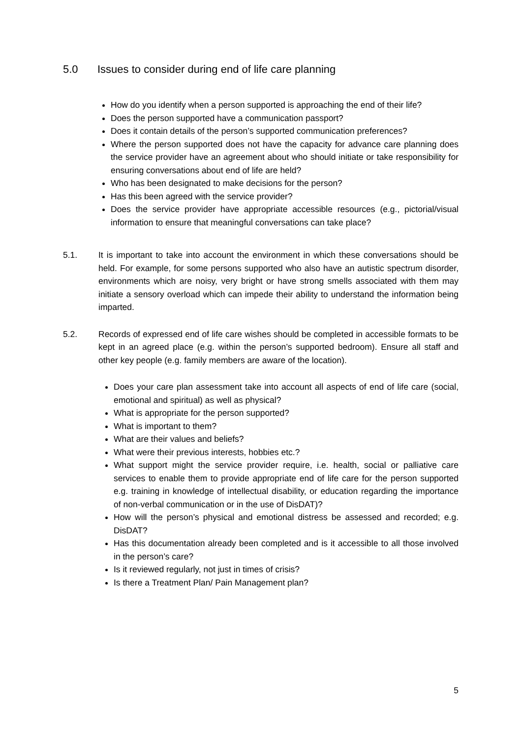5.0 Issues to consider during end of life care planning
How do you identify when a person supported is approaching the end of their life?
Does the person supported have a communication passport?
Does it contain details of the person’s supported communication preferences?
Where the person supported does not have the capacity for advance care planning does the service provider have an agreement about who should initiate or take responsibility for ensuring conversations about end of life are held?
Who has been designated to make decisions for the person?
Has this been agreed with the service provider?
Does the service provider have appropriate accessible resources (e.g., pictorial/visual information to ensure that meaningful conversations can take place?
5.1. It is important to take into account the environment in which these conversations should be held. For example, for some persons supported who also have an autistic spectrum disorder, environments which are noisy, very bright or have strong smells associated with them may initiate a sensory overload which can impede their ability to understand the information being imparted.
5.2. Records of expressed end of life care wishes should be completed in accessible formats to be kept in an agreed place (e.g. within the person’s supported bedroom). Ensure all staff and other key people (e.g. family members are aware of the location).
Does your care plan assessment take into account all aspects of end of life care (social, emotional and spiritual) as well as physical?
What is appropriate for the person supported?
What is important to them?
What are their values and beliefs?
What were their previous interests, hobbies etc.?
What support might the service provider require, i.e. health, social or palliative care services to enable them to provide appropriate end of life care for the person supported e.g. training in knowledge of intellectual disability, or education regarding the importance of non-verbal communication or in the use of DisDAT)?
How will the person’s physical and emotional distress be assessed and recorded; e.g. DisDAT?
Has this documentation already been completed and is it accessible to all those involved in the person’s care?
Is it reviewed regularly, not just in times of crisis?
Is there a Treatment Plan/ Pain Management plan?
5